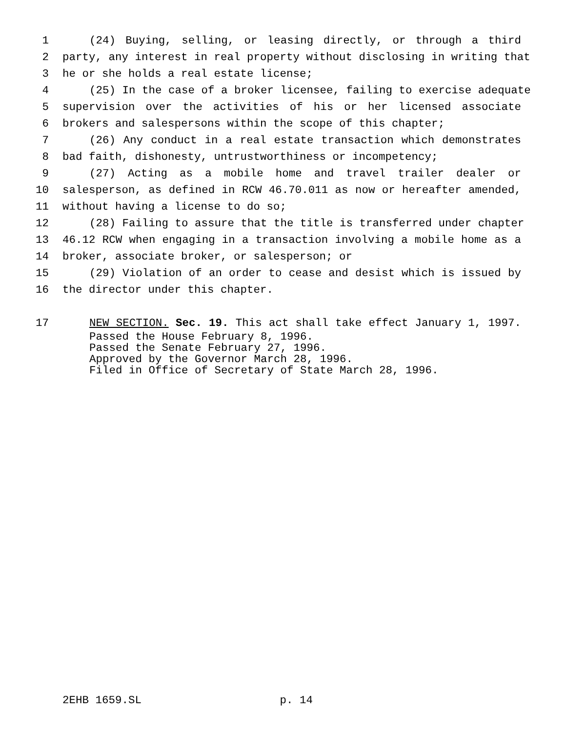1 (24) Buying, selling, or leasing directly, or through a third
2 party, any interest in real property without disclosing in writing that
3 he or she holds a real estate license;
4 (25) In the case of a broker licensee, failing to exercise adequate
5 supervision over the activities of his or her licensed associate
6 brokers and salespersons within the scope of this chapter;
7 (26) Any conduct in a real estate transaction which demonstrates
8 bad faith, dishonesty, untrustworthiness or incompetency;
9 (27) Acting as a mobile home and travel trailer dealer or
10 salesperson, as defined in RCW 46.70.011 as now or hereafter amended,
11 without having a license to do so;
12 (28) Failing to assure that the title is transferred under chapter
13 46.12 RCW when engaging in a transaction involving a mobile home as a
14 broker, associate broker, or salesperson; or
15 (29) Violation of an order to cease and desist which is issued by
16 the director under this chapter.
17 NEW SECTION. Sec. 19. This act shall take effect January 1, 1997.
Passed the House February 8, 1996.
Passed the Senate February 27, 1996.
Approved by the Governor March 28, 1996.
Filed in Office of Secretary of State March 28, 1996.
2EHB 1659.SL p. 14